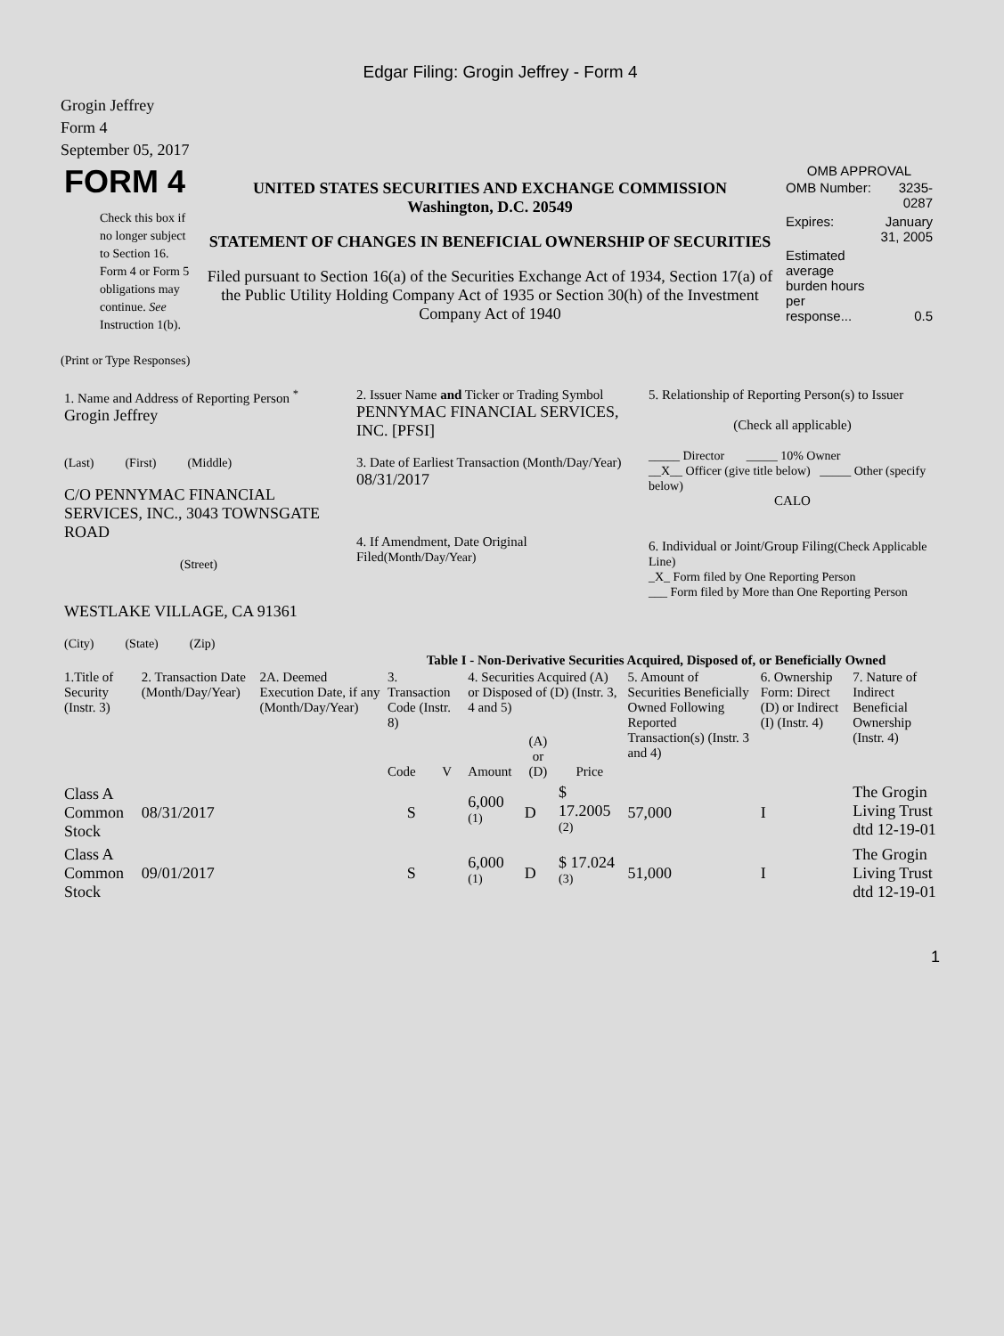Edgar Filing: Grogin Jeffrey - Form 4
Grogin Jeffrey
Form 4
September 05, 2017
| FORM 4 Check this box if no longer subject to Section 16. Form 4 or Form 5 obligations may continue. See Instruction 1(b). | UNITED STATES SECURITIES AND EXCHANGE COMMISSION Washington, D.C. 20549 STATEMENT OF CHANGES IN BENEFICIAL OWNERSHIP OF SECURITIES Filed pursuant to Section 16(a) of the Securities Exchange Act of 1934, Section 17(a) of the Public Utility Holding Company Act of 1935 or Section 30(h) of the Investment Company Act of 1940 | OMB APPROVAL / OMB Number: / 3235-0287 / / Expires: / January 31, 2005 / / Estimated average burden hours per response... / 0.5 / |
(Print or Type Responses)
| 1. Name and Address of Reporting Person <sup>*</sup> Grogin Jeffrey (Last) (First) (Middle) C/O PENNYMAC FINANCIAL SERVICES, INC., 3043 TOWNSGATE ROAD (Street) WESTLAKE VILLAGE, CA 91361 (City) (State) (Zip) | 2. Issuer Name and Ticker or Trading Symbol PENNYMAC FINANCIAL SERVICES, INC. [PFSI] 3. Date of Earliest Transaction (Month/Day/Year) 08/31/2017 4. If Amendment, Date Original Filed (Month/Day/Year) | 5. Relationship of Reporting Person(s) to Issuer (Check all applicable) _____ Director _____ 10% Owner __X__ Officer (give title below) _____ Other (specify below) CALO 6. Individual or Joint/Group Filing (Check Applicable Line) _X_ Form filed by One Reporting Person ___ Form filed by More than One Reporting Person |
Table I - Non-Derivative Securities Acquired, Disposed of, or Beneficially Owned
| 1.Title of Security (Instr. 3) | 2. Transaction Date (Month/Day/Year) | 2A. Deemed Execution Date, if any (Month/Day/Year) | 3. Transaction Code (Instr. 8) | | 4. Securities Acquired (A) or Disposed of (D) (Instr. 3, 4 and 5) | | | 5. Amount of Securities Beneficially Owned Following Reported Transaction(s) (Instr. 3 and 4) | 6. Ownership Form: Direct (D) or Indirect (I) (Instr. 4) | 7. Nature of Indirect Beneficial Ownership (Instr. 4) |
| --- | --- | --- | --- | --- | --- | --- | --- | --- | --- | --- |
| | | | Code | V | Amount | (A) or (D) | Price | | | |
| Class A Common Stock | 08/31/2017 | | S | | 6,000 <sup>(1)</sup> | D | $ 17.2005 <sup>(2)</sup> | 57,000 | I | The Grogin Living Trust dtd 12-19-01 |
| Class A Common Stock | 09/01/2017 | | S | | 6,000 <sup>(1)</sup> | D | $ 17.024 <sup>(3)</sup> | 51,000 | I | The Grogin Living Trust dtd 12-19-01 |
1